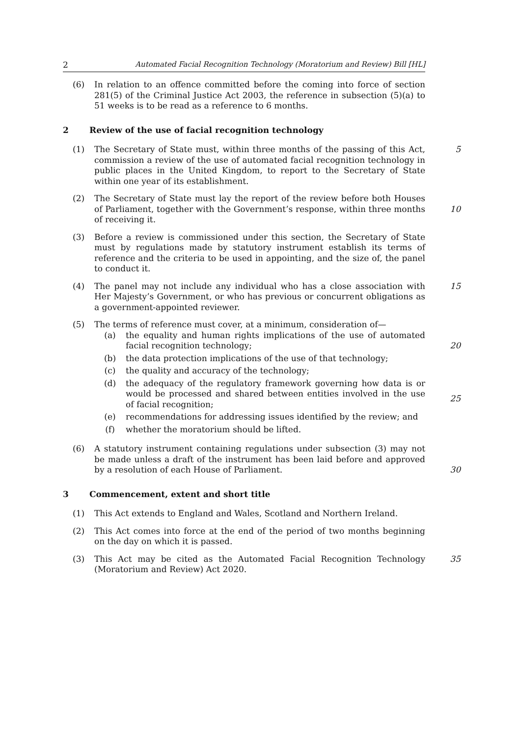2 Automated Facial Recognition Technology (Moratorium and Review) Bill [HL]
(6) In relation to an offence committed before the coming into force of section 281(5) of the Criminal Justice Act 2003, the reference in subsection (5)(a) to 51 weeks is to be read as a reference to 6 months.
2 Review of the use of facial recognition technology
(1) The Secretary of State must, within three months of the passing of this Act, commission a review of the use of automated facial recognition technology in public places in the United Kingdom, to report to the Secretary of State within one year of its establishment.
5
(2) The Secretary of State must lay the report of the review before both Houses of Parliament, together with the Government’s response, within three months of receiving it.
10
(3) Before a review is commissioned under this section, the Secretary of State must by regulations made by statutory instrument establish its terms of reference and the criteria to be used in appointing, and the size of, the panel to conduct it.
(4) The panel may not include any individual who has a close association with Her Majesty’s Government, or who has previous or concurrent obligations as a government-appointed reviewer.
15
(5) The terms of reference must cover, at a minimum, consideration of—
(a) the equality and human rights implications of the use of automated facial recognition technology;
(b) the data protection implications of the use of that technology;
(c) the quality and accuracy of the technology;
(d) the adequacy of the regulatory framework governing how data is or would be processed and shared between entities involved in the use of facial recognition;
(e) recommendations for addressing issues identified by the review; and
(f) whether the moratorium should be lifted.
20
25
(6) A statutory instrument containing regulations under subsection (3) may not be made unless a draft of the instrument has been laid before and approved by a resolution of each House of Parliament.
30
3 Commencement, extent and short title
(1) This Act extends to England and Wales, Scotland and Northern Ireland.
(2) This Act comes into force at the end of the period of two months beginning on the day on which it is passed.
(3) This Act may be cited as the Automated Facial Recognition Technology (Moratorium and Review) Act 2020.
35